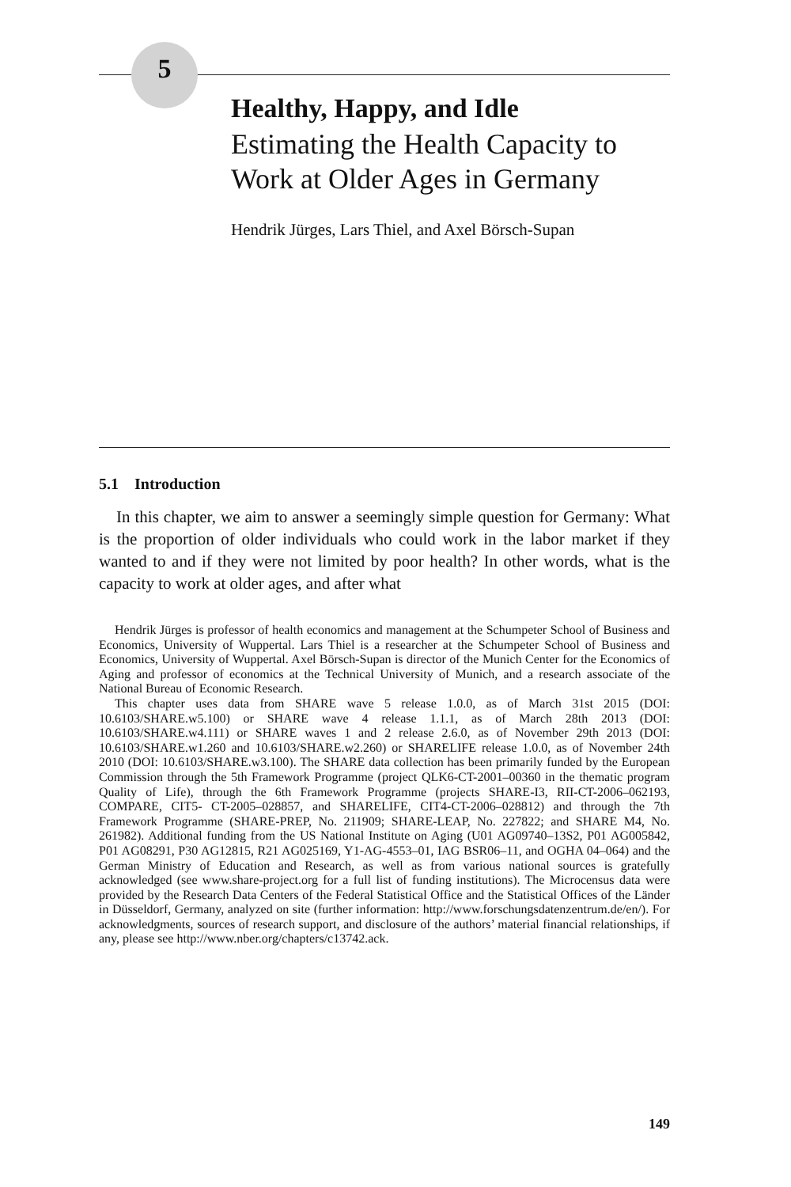5
Healthy, Happy, and Idle
Estimating the Health Capacity to Work at Older Ages in Germany
Hendrik Jürges, Lars Thiel, and Axel Börsch-Supan
5.1 Introduction
In this chapter, we aim to answer a seemingly simple question for Germany: What is the proportion of older individuals who could work in the labor market if they wanted to and if they were not limited by poor health? In other words, what is the capacity to work at older ages, and after what
Hendrik Jürges is professor of health economics and management at the Schumpeter School of Business and Economics, University of Wuppertal. Lars Thiel is a researcher at the Schumpeter School of Business and Economics, University of Wuppertal. Axel Börsch-Supan is director of the Munich Center for the Economics of Aging and professor of economics at the Technical University of Munich, and a research associate of the National Bureau of Economic Research.
This chapter uses data from SHARE wave 5 release 1.0.0, as of March 31st 2015 (DOI: 10.6103/SHARE.w5.100) or SHARE wave 4 release 1.1.1, as of March 28th 2013 (DOI: 10.6103/SHARE.w4.111) or SHARE waves 1 and 2 release 2.6.0, as of November 29th 2013 (DOI: 10.6103/SHARE.w1.260 and 10.6103/SHARE.w2.260) or SHARELIFE release 1.0.0, as of November 24th 2010 (DOI: 10.6103/SHARE.w3.100). The SHARE data collection has been primarily funded by the European Commission through the 5th Framework Programme (project QLK6-CT-2001–00360 in the thematic program Quality of Life), through the 6th Framework Programme (projects SHARE-I3, RII-CT-2006–062193, COMPARE, CIT5- CT-2005–028857, and SHARELIFE, CIT4-CT-2006–028812) and through the 7th Framework Programme (SHARE-PREP, No. 211909; SHARE-LEAP, No. 227822; and SHARE M4, No. 261982). Additional funding from the US National Institute on Aging (U01 AG09740–13S2, P01 AG005842, P01 AG08291, P30 AG12815, R21 AG025169, Y1-AG-4553–01, IAG BSR06–11, and OGHA 04–064) and the German Ministry of Education and Research, as well as from various national sources is gratefully acknowledged (see www.share-project.org for a full list of funding institutions). The Microcensus data were provided by the Research Data Centers of the Federal Statistical Office and the Statistical Offices of the Länder in Düsseldorf, Germany, analyzed on site (further information: http://www.forschungsdatenzentrum.de/en/). For acknowledgments, sources of research support, and disclosure of the authors’ material financial relationships, if any, please see http://www.nber.org/chapters/c13742.ack.
149